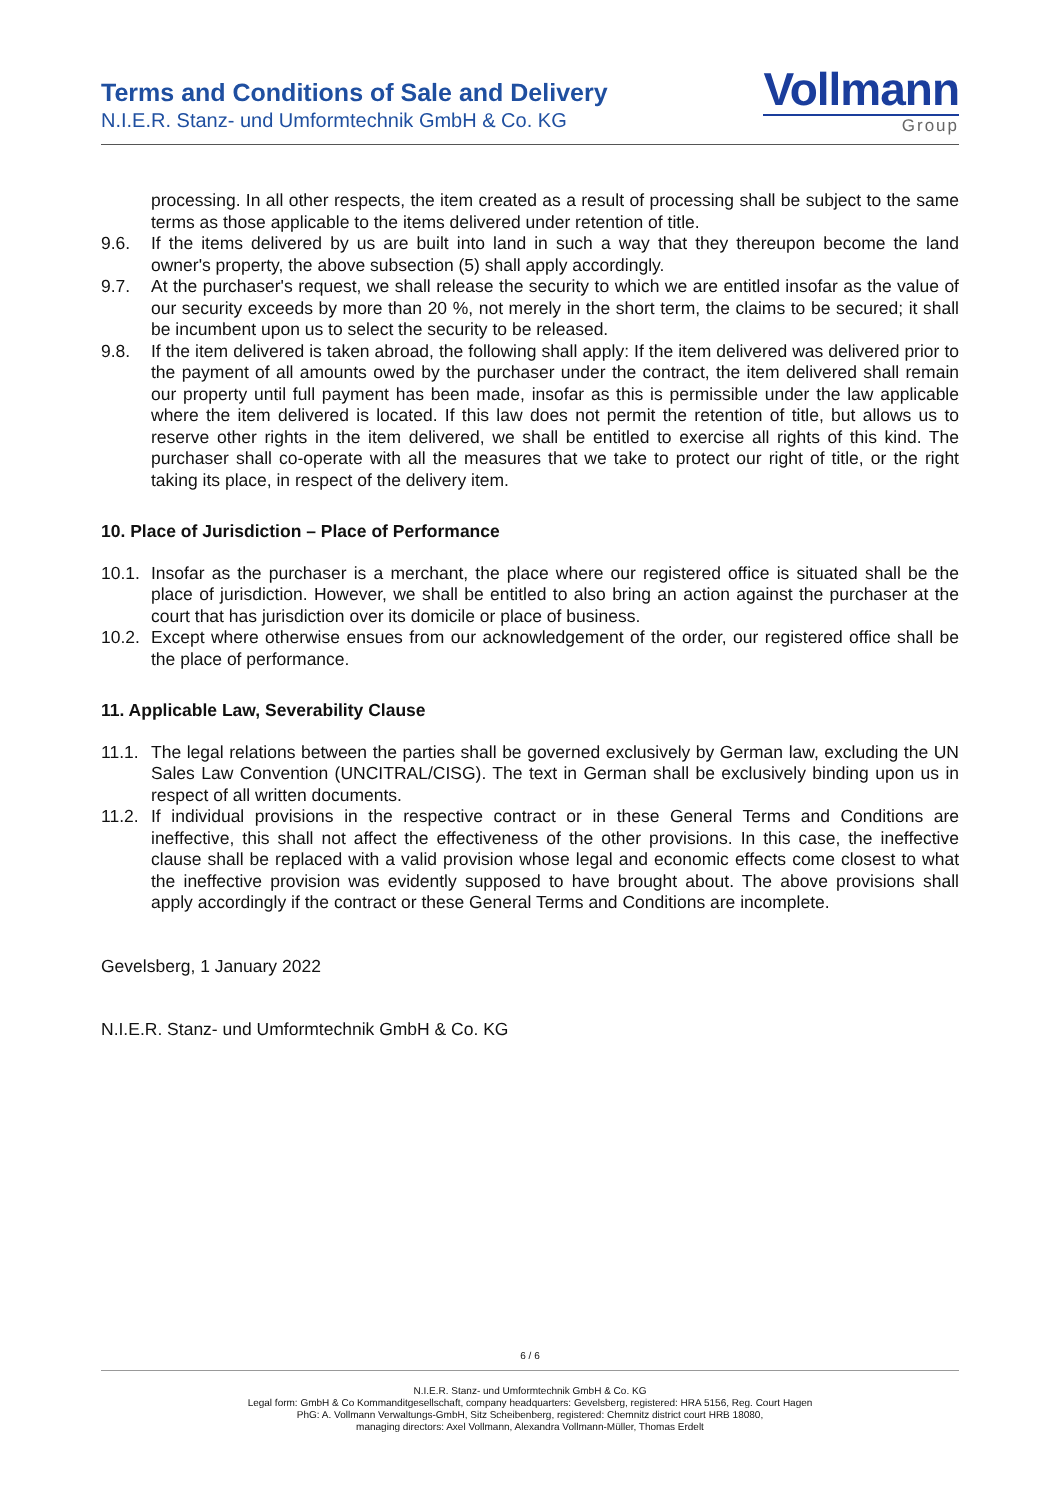Terms and Conditions of Sale and Delivery
N.I.E.R. Stanz- und Umformtechnik GmbH & Co. KG
Vollmann
Group
processing. In all other respects, the item created as a result of processing shall be subject to the same terms as those applicable to the items delivered under retention of title.
9.6. If the items delivered by us are built into land in such a way that they thereupon become the land owner's property, the above subsection (5) shall apply accordingly.
9.7. At the purchaser's request, we shall release the security to which we are entitled insofar as the value of our security exceeds by more than 20 %, not merely in the short term, the claims to be secured; it shall be incumbent upon us to select the security to be released.
9.8. If the item delivered is taken abroad, the following shall apply: If the item delivered was delivered prior to the payment of all amounts owed by the purchaser under the contract, the item delivered shall remain our property until full payment has been made, insofar as this is permissible under the law applicable where the item delivered is located. If this law does not permit the retention of title, but allows us to reserve other rights in the item delivered, we shall be entitled to exercise all rights of this kind. The purchaser shall co-operate with all the measures that we take to protect our right of title, or the right taking its place, in respect of the delivery item.
10. Place of Jurisdiction – Place of Performance
10.1. Insofar as the purchaser is a merchant, the place where our registered office is situated shall be the place of jurisdiction. However, we shall be entitled to also bring an action against the purchaser at the court that has jurisdiction over its domicile or place of business.
10.2. Except where otherwise ensues from our acknowledgement of the order, our registered office shall be the place of performance.
11. Applicable Law, Severability Clause
11.1. The legal relations between the parties shall be governed exclusively by German law, excluding the UN Sales Law Convention (UNCITRAL/CISG). The text in German shall be exclusively binding upon us in respect of all written documents.
11.2. If individual provisions in the respective contract or in these General Terms and Conditions are ineffective, this shall not affect the effectiveness of the other provisions. In this case, the ineffective clause shall be replaced with a valid provision whose legal and economic effects come closest to what the ineffective provision was evidently supposed to have brought about. The above provisions shall apply accordingly if the contract or these General Terms and Conditions are incomplete.
Gevelsberg, 1 January 2022
N.I.E.R. Stanz- und Umformtechnik GmbH & Co. KG
6 / 6
N.I.E.R. Stanz- und Umformtechnik GmbH & Co. KG
Legal form: GmbH & Co Kommanditgesellschaft, company headquarters: Gevelsberg, registered: HRA 5156, Reg. Court Hagen
PhG: A. Vollmann Verwaltungs-GmbH, Sitz Scheibenberg, registered: Chemnitz district court HRB 18080,
managing directors: Axel Vollmann, Alexandra Vollmann-Müller, Thomas Erdelt